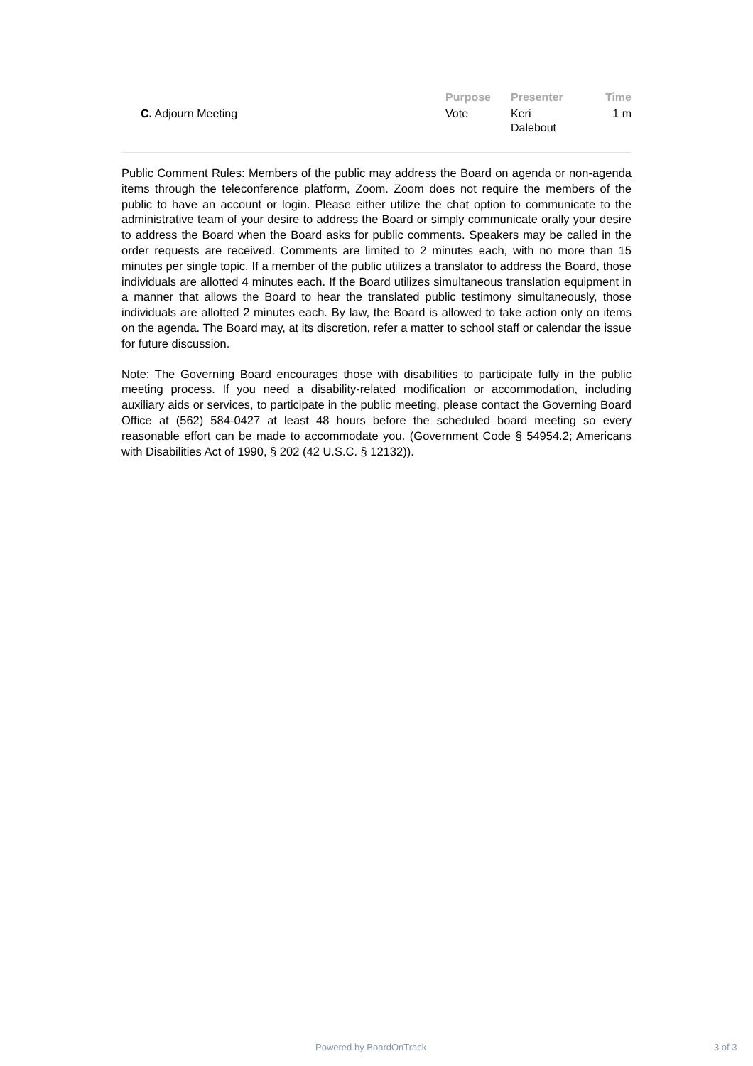| | Purpose | Presenter | Time |
| --- | --- | --- | --- |
| C. Adjourn Meeting | Vote | Keri Dalebout | 1 m |
Public Comment Rules: Members of the public may address the Board on agenda or non-agenda items through the teleconference platform, Zoom. Zoom does not require the members of the public to have an account or login. Please either utilize the chat option to communicate to the administrative team of your desire to address the Board or simply communicate orally your desire to address the Board when the Board asks for public comments. Speakers may be called in the order requests are received. Comments are limited to 2 minutes each, with no more than 15 minutes per single topic. If a member of the public utilizes a translator to address the Board, those individuals are allotted 4 minutes each. If the Board utilizes simultaneous translation equipment in a manner that allows the Board to hear the translated public testimony simultaneously, those individuals are allotted 2 minutes each. By law, the Board is allowed to take action only on items on the agenda. The Board may, at its discretion, refer a matter to school staff or calendar the issue for future discussion.
Note: The Governing Board encourages those with disabilities to participate fully in the public meeting process. If you need a disability-related modification or accommodation, including auxiliary aids or services, to participate in the public meeting, please contact the Governing Board Office at (562) 584-0427 at least 48 hours before the scheduled board meeting so every reasonable effort can be made to accommodate you. (Government Code § 54954.2; Americans with Disabilities Act of 1990, § 202 (42 U.S.C. § 12132)).
Powered by BoardOnTrack 3 of 3